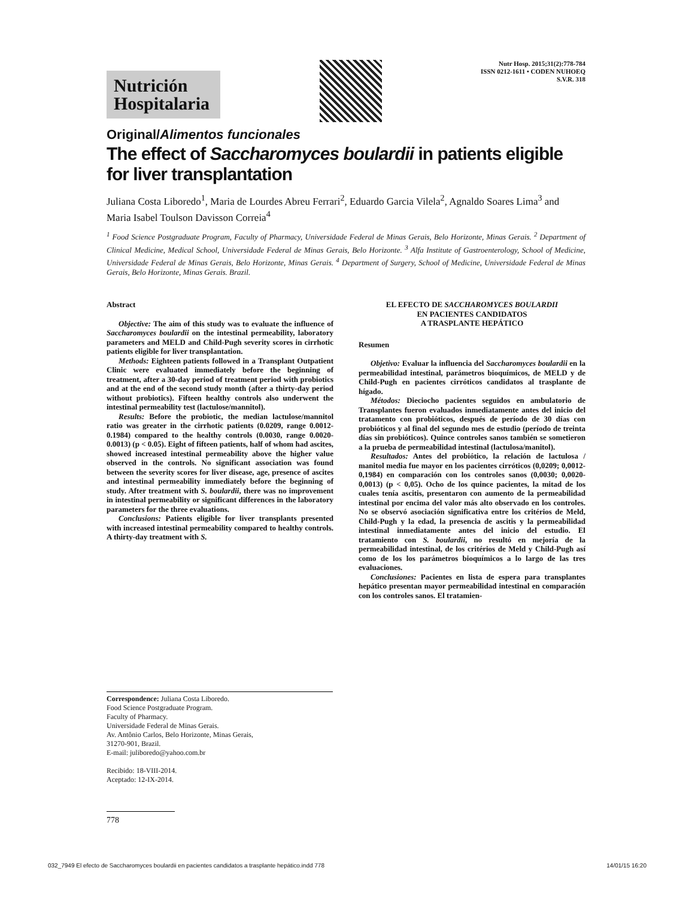Nutrición Hospitalaria
Nutr Hosp. 2015;31(2):778-784
ISSN 0212-1611 • CODEN NUHOEQ
S.V.R. 318
Original/Alimentos funcionales
The effect of Saccharomyces boulardii in patients eligible
for liver transplantation
Juliana Costa Liboredo<sup>1</sup>, Maria de Lourdes Abreu Ferrari<sup>2</sup>, Eduardo Garcia Vilela<sup>2</sup>, Agnaldo Soares Lima<sup>3</sup> and Maria Isabel Toulson Davisson Correia<sup>4</sup>
<sup>1</sup> Food Science Postgraduate Program, Faculty of Pharmacy, Universidade Federal de Minas Gerais, Belo Horizonte, Minas Gerais. <sup>2</sup> Department of Clinical Medicine, Medical School, Universidade Federal de Minas Gerais, Belo Horizonte. <sup>3</sup> Alfa Institute of Gastroenterology, School of Medicine, Universidade Federal de Minas Gerais, Belo Horizonte, Minas Gerais. <sup>4</sup> Department of Surgery, School of Medicine, Universidade Federal de Minas Gerais, Belo Horizonte, Minas Gerais. Brazil.
Abstract
Objective: The aim of this study was to evaluate the influence of Saccharomyces boulardii on the intestinal permeability, laboratory parameters and MELD and Child-Pugh severity scores in cirrhotic patients eligible for liver transplantation.
Methods: Eighteen patients followed in a Transplant Outpatient Clinic were evaluated immediately before the beginning of treatment, after a 30-day period of treatment period with probiotics and at the end of the second study month (after a thirty-day period without probiotics). Fifteen healthy controls also underwent the intestinal permeability test (lactulose/mannitol).
Results: Before the probiotic, the median lactulose/mannitol ratio was greater in the cirrhotic patients (0.0209, range 0.0012-0.1984) compared to the healthy controls (0.0030, range 0.0020-0.0013) (p < 0.05). Eight of fifteen patients, half of whom had ascites, showed increased intestinal permeability above the higher value observed in the controls. No significant association was found between the severity scores for liver disease, age, presence of ascites and intestinal permeability immediately before the beginning of study. After treatment with S. boulardii, there was no improvement in intestinal permeability or significant differences in the laboratory parameters for the three evaluations.
Conclusions: Patients eligible for liver transplants presented with increased intestinal permeability compared to healthy controls. A thirty-day treatment with S.
EL EFECTO DE SACCHAROMYCES BOULARDII
EN PACIENTES CANDIDATOS
A TRASPLANTE HEPÁTICO
Resumen
Objetivo: Evaluar la influencia del Saccharomyces boulardii en la permeabilidad intestinal, parámetros bioquímicos, de MELD y de Child-Pugh en pacientes cirróticos candidatos al trasplante de hígado.
Métodos: Dieciocho pacientes seguidos en ambulatorio de Transplantes fueron evaluados inmediatamente antes del inicio del tratamento con probióticos, después de período de 30 días con probióticos y al final del segundo mes de estudio (período de treinta días sin probióticos). Quince controles sanos también se sometieron a la prueba de permeabilidad intestinal (lactulosa/manitol).
Resultados: Antes del probiótico, la relación de lactulosa / manitol media fue mayor en los pacientes cirróticos (0,0209; 0,0012-0,1984) en comparación con los controles sanos (0,0030; 0,0020-0,0013) (p < 0,05). Ocho de los quince pacientes, la mitad de los cuales tenía ascitis, presentaron con aumento de la permeabilidad intestinal por encima del valor más alto observado en los controles. No se observó asociación significativa entre los critérios de Meld, Child-Pugh y la edad, la presencia de ascitis y la permeabilidad intestinal inmediatamente antes del inicio del estudio. El tratamiento con S. boulardii, no resultó en mejoría de la permeabilidad intestinal, de los critérios de Meld y Child-Pugh así como de los los parámetros bioquímicos a lo largo de las tres evaluaciones.
Conclusiones: Pacientes en lista de espera para transplantes hepático presentan mayor permeabilidad intestinal en comparación con los controles sanos. El tratamien-
Correspondence: Juliana Costa Liboredo.
Food Science Postgraduate Program.
Faculty of Pharmacy.
Universidade Federal de Minas Gerais.
Av. Antônio Carlos, Belo Horizonte, Minas Gerais,
31270-901, Brazil.
E-mail: juliboredo@yahoo.com.br
Recibido: 18-VIII-2014.
Aceptado: 12-IX-2014.
778
032_7949 El efecto de Saccharomyces boulardii en pacientes candidatos a trasplante hepático.indd 778 14/01/15 16:20